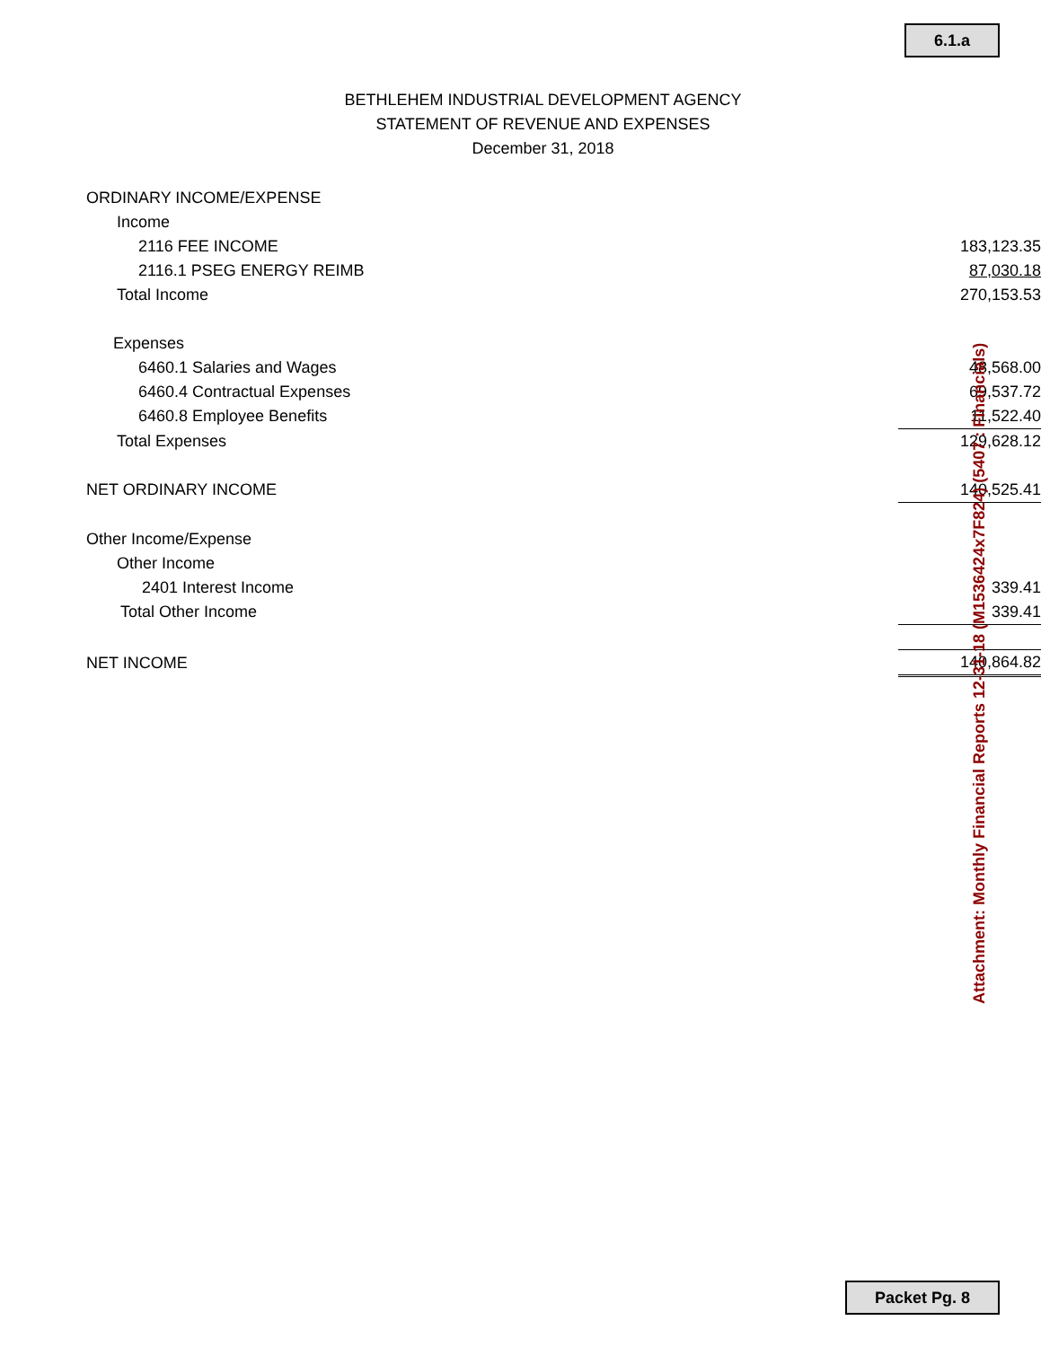6.1.a
BETHLEHEM INDUSTRIAL DEVELOPMENT AGENCY
STATEMENT OF REVENUE AND EXPENSES
December 31, 2018
| ORDINARY INCOME/EXPENSE | |
| Income | |
| 2116 FEE INCOME | 183,123.35 |
| 2116.1 PSEG ENERGY REIMB | 87,030.18 |
| Total Income | 270,153.53 |
| Expenses | |
| 6460.1 Salaries and Wages | 48,568.00 |
| 6460.4 Contractual Expenses | 69,537.72 |
| 6460.8 Employee Benefits | 11,522.40 |
| Total Expenses | 129,628.12 |
| NET ORDINARY INCOME | 140,525.41 |
| Other Income/Expense | |
| Other Income | |
| 2401 Interest Income | 339.41 |
| Total Other Income | 339.41 |
| NET INCOME | 140,864.82 |
Attachment: Monthly Financial Reports 12-31-18 (M1536424x7F824) (5407 : Financials)
Packet Pg. 8